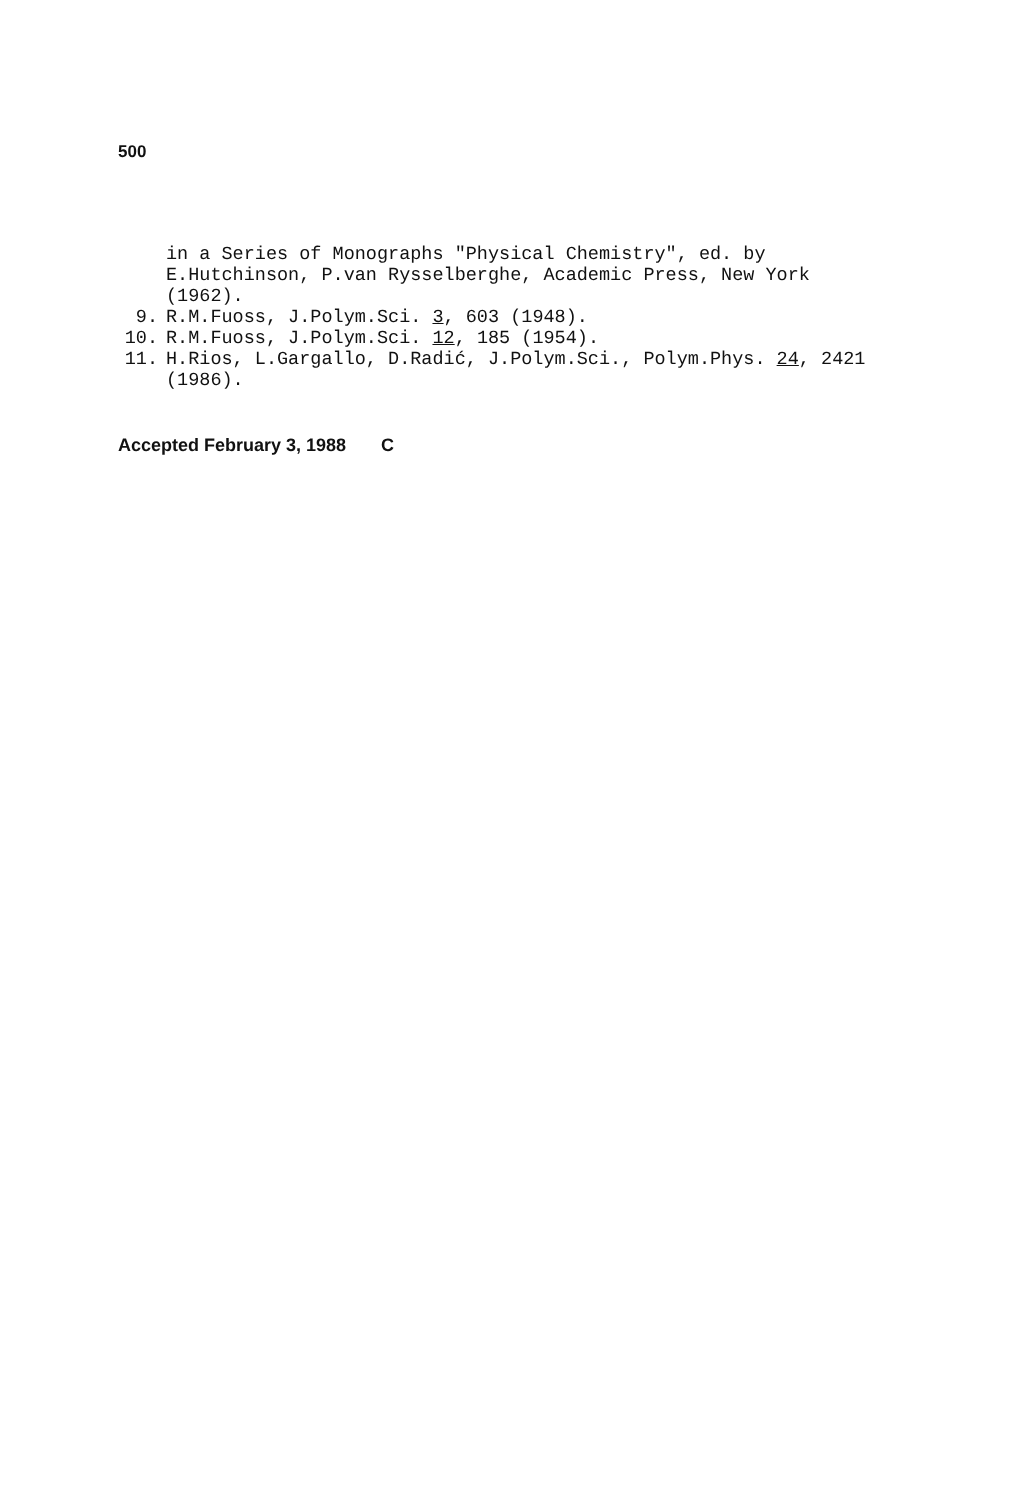500
in a Series of Monographs "Physical Chemistry", ed. by E.Hutchinson, P.van Rysselberghe, Academic Press, New York (1962).
9. R.M.Fuoss, J.Polym.Sci. 3, 603 (1948).
10. R.M.Fuoss, J.Polym.Sci. 12, 185 (1954).
11. H.Rios, L.Gargallo, D.Radić, J.Polym.Sci., Polym.Phys. 24, 2421 (1986).
Accepted February 3, 1988 C